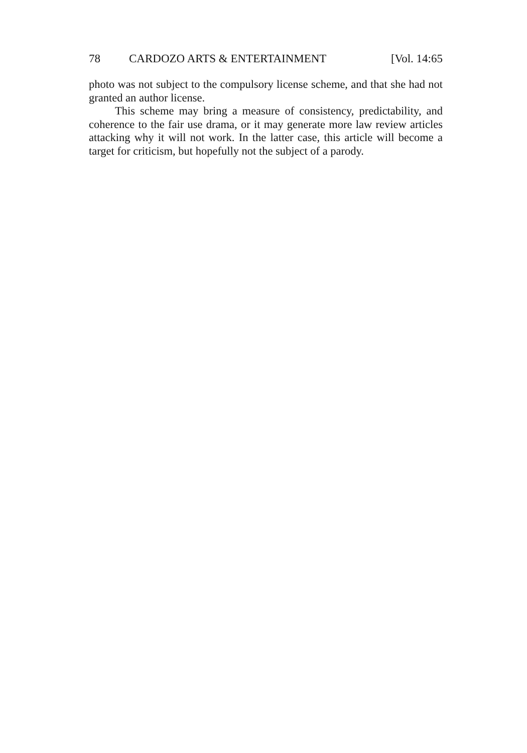78 CARDOZO ARTS & ENTERTAINMENT [Vol. 14:65
photo was not subject to the compulsory license scheme, and that she had not granted an author license.
This scheme may bring a measure of consistency, predictability, and coherence to the fair use drama, or it may generate more law review articles attacking why it will not work. In the latter case, this article will become a target for criticism, but hopefully not the subject of a parody.